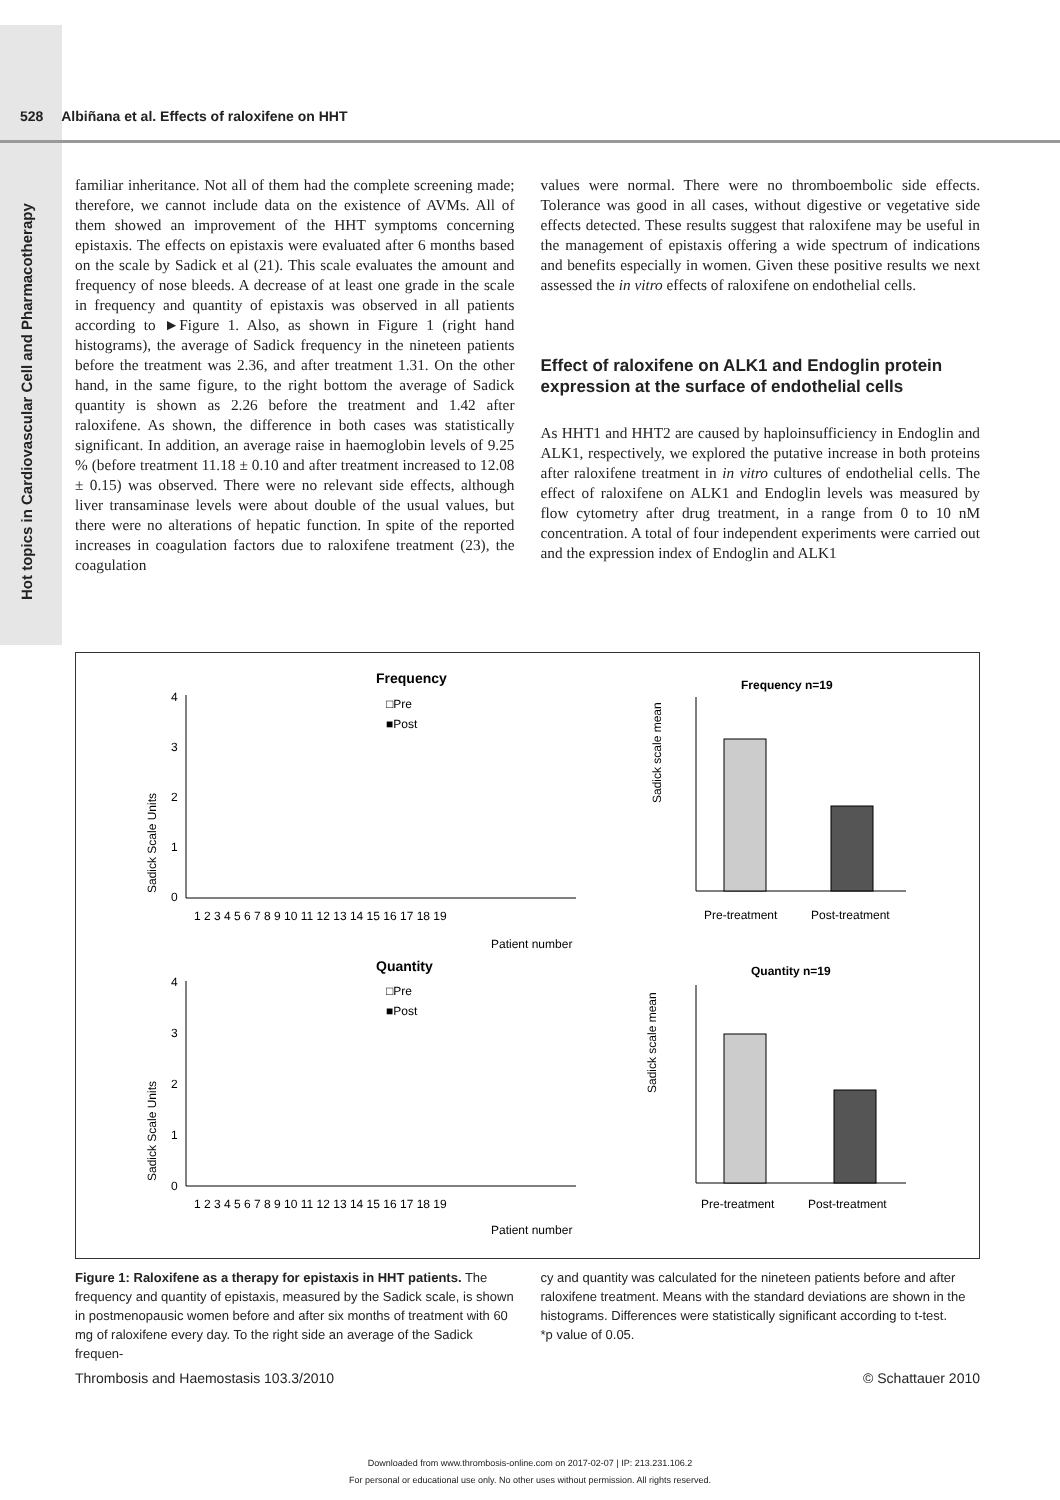Hot topics in Cardiovascular Cell and Pharmacotherapy
528 Albiñana et al. Effects of raloxifene on HHT
familiar inheritance. Not all of them had the complete screening made; therefore, we cannot include data on the existence of AVMs. All of them showed an improvement of the HHT symptoms concerning epistaxis. The effects on epistaxis were evaluated after 6 months based on the scale by Sadick et al (21). This scale evaluates the amount and frequency of nose bleeds. A decrease of at least one grade in the scale in frequency and quantity of epistaxis was observed in all patients according to ►Figure 1. Also, as shown in Figure 1 (right hand histograms), the average of Sadick frequency in the nineteen patients before the treatment was 2.36, and after treatment 1.31. On the other hand, in the same figure, to the right bottom the average of Sadick quantity is shown as 2.26 before the treatment and 1.42 after raloxifene. As shown, the difference in both cases was statistically significant. In addition, an average raise in haemoglobin levels of 9.25 % (before treatment 11.18 ± 0.10 and after treatment increased to 12.08 ± 0.15) was observed. There were no relevant side effects, although liver transaminase levels were about double of the usual values, but there were no alterations of hepatic function. In spite of the reported increases in coagulation factors due to raloxifene treatment (23), the coagulation
values were normal. There were no thromboembolic side effects. Tolerance was good in all cases, without digestive or vegetative side effects detected. These results suggest that raloxifene may be useful in the management of epistaxis offering a wide spectrum of indications and benefits especially in women. Given these positive results we next assessed the in vitro effects of raloxifene on endothelial cells.
Effect of raloxifene on ALK1 and Endoglin protein expression at the surface of endothelial cells
As HHT1 and HHT2 are caused by haploinsufficiency in Endoglin and ALK1, respectively, we explored the putative increase in both proteins after raloxifene treatment in in vitro cultures of endothelial cells. The effect of raloxifene on ALK1 and Endoglin levels was measured by flow cytometry after drug treatment, in a range from 0 to 10 nM concentration. A total of four independent experiments were carried out and the expression index of Endoglin and ALK1
Frequency
Quantity
Sadick Scale Units
Sadick Scale Units
4
3
2
1
0
4
3
2
1
0
1 2 3 4 5 6 7 8 9 10 11 12 13 14 15 16 17 18 19
1 2 3 4 5 6 7 8 9 10 11 12 13 14 15 16 17 18 19
Patient number
Patient number
□Pre
■Post
□Pre
■Post
Frequency n=19
Quantity n=19
Sadick scale mean
Pre-treatment
Post-treatment
Sadick scale mean
Pre-treatment
Post-treatment
Figure 1: Raloxifene as a therapy for epistaxis in HHT patients. The frequency and quantity of epistaxis, measured by the Sadick scale, is shown in postmenopausic women before and after six months of treatment with 60 mg of raloxifene every day. To the right side an average of the Sadick frequen-
cy and quantity was calculated for the nineteen patients before and after raloxifene treatment. Means with the standard deviations are shown in the histograms. Differences were statistically significant according to t-test.
*p value of 0.05.
Thrombosis and Haemostasis 103.3/2010 © Schattauer 2010
Downloaded from www.thrombosis-online.com on 2017-02-07 | IP: 213.231.106.2
For personal or educational use only. No other uses without permission. All rights reserved.